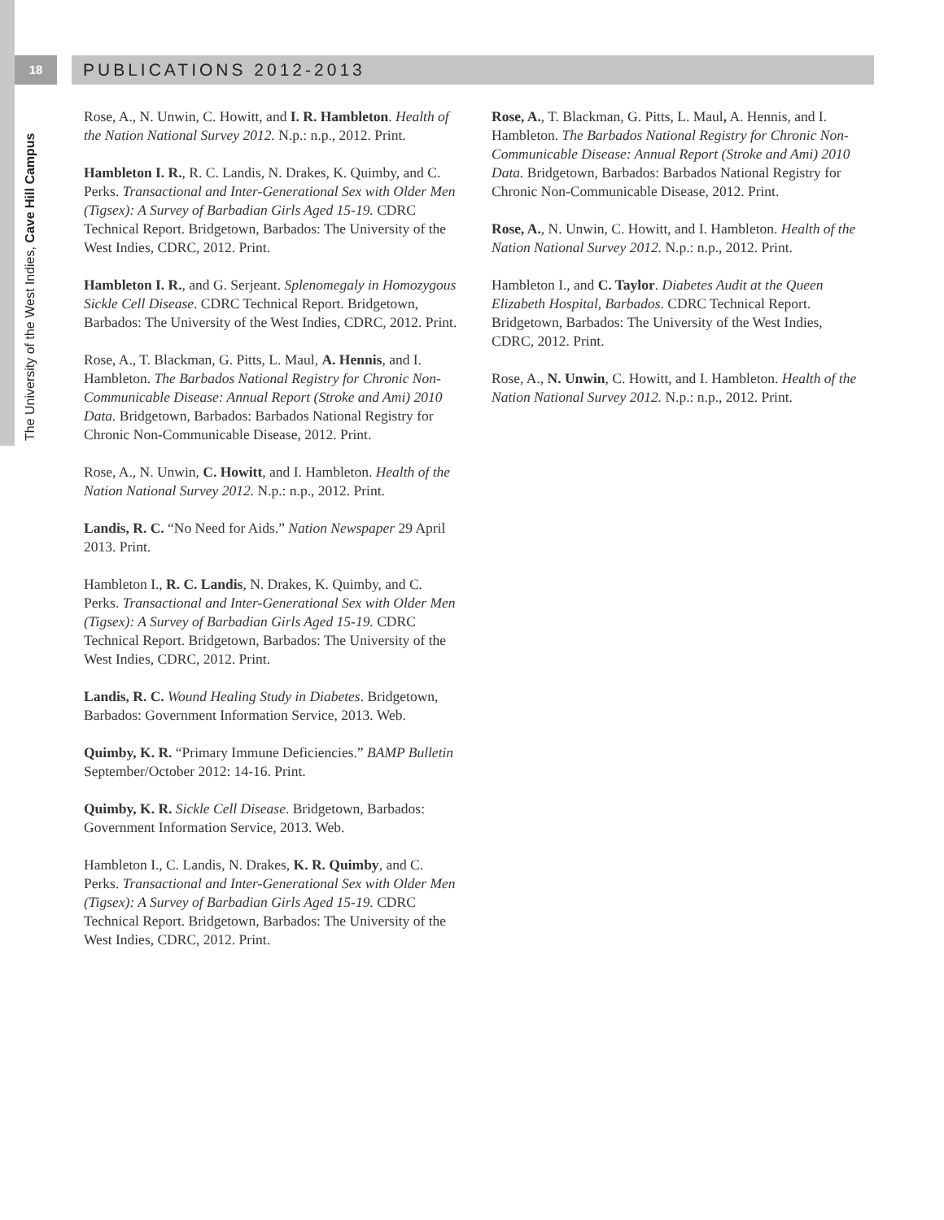18 PUBLICATIONS 2012-2013
The University of the West Indies, Cave Hill Campus
Rose, A., N. Unwin, C. Howitt, and I. R. Hambleton. Health of the Nation National Survey 2012. N.p.: n.p., 2012. Print.
Hambleton I. R., R. C. Landis, N. Drakes, K. Quimby, and C. Perks. Transactional and Inter-Generational Sex with Older Men (Tigsex): A Survey of Barbadian Girls Aged 15-19. CDRC Technical Report. Bridgetown, Barbados: The University of the West Indies, CDRC, 2012. Print.
Hambleton I. R., and G. Serjeant. Splenomegaly in Homozygous Sickle Cell Disease. CDRC Technical Report. Bridgetown, Barbados: The University of the West Indies, CDRC, 2012. Print.
Rose, A., T. Blackman, G. Pitts, L. Maul, A. Hennis, and I. Hambleton. The Barbados National Registry for Chronic Non-Communicable Disease: Annual Report (Stroke and Ami) 2010 Data. Bridgetown, Barbados: Barbados National Registry for Chronic Non-Communicable Disease, 2012. Print.
Rose, A., N. Unwin, C. Howitt, and I. Hambleton. Health of the Nation National Survey 2012. N.p.: n.p., 2012. Print.
Landis, R. C. “No Need for Aids.” Nation Newspaper 29 April 2013. Print.
Hambleton I., R. C. Landis, N. Drakes, K. Quimby, and C. Perks. Transactional and Inter-Generational Sex with Older Men (Tigsex): A Survey of Barbadian Girls Aged 15-19. CDRC Technical Report. Bridgetown, Barbados: The University of the West Indies, CDRC, 2012. Print.
Landis, R. C. Wound Healing Study in Diabetes. Bridgetown, Barbados: Government Information Service, 2013. Web.
Quimby, K. R. “Primary Immune Deficiencies.” BAMP Bulletin September/October 2012: 14-16. Print.
Quimby, K. R. Sickle Cell Disease. Bridgetown, Barbados: Government Information Service, 2013. Web.
Hambleton I., C. Landis, N. Drakes, K. R. Quimby, and C. Perks. Transactional and Inter-Generational Sex with Older Men (Tigsex): A Survey of Barbadian Girls Aged 15-19. CDRC Technical Report. Bridgetown, Barbados: The University of the West Indies, CDRC, 2012. Print.
Rose, A., T. Blackman, G. Pitts, L. Maul, A. Hennis, and I. Hambleton. The Barbados National Registry for Chronic Non-Communicable Disease: Annual Report (Stroke and Ami) 2010 Data. Bridgetown, Barbados: Barbados National Registry for Chronic Non-Communicable Disease, 2012. Print.
Rose, A., N. Unwin, C. Howitt, and I. Hambleton. Health of the Nation National Survey 2012. N.p.: n.p., 2012. Print.
Hambleton I., and C. Taylor. Diabetes Audit at the Queen Elizabeth Hospital, Barbados. CDRC Technical Report. Bridgetown, Barbados: The University of the West Indies, CDRC, 2012. Print.
Rose, A., N. Unwin, C. Howitt, and I. Hambleton. Health of the Nation National Survey 2012. N.p.: n.p., 2012. Print.